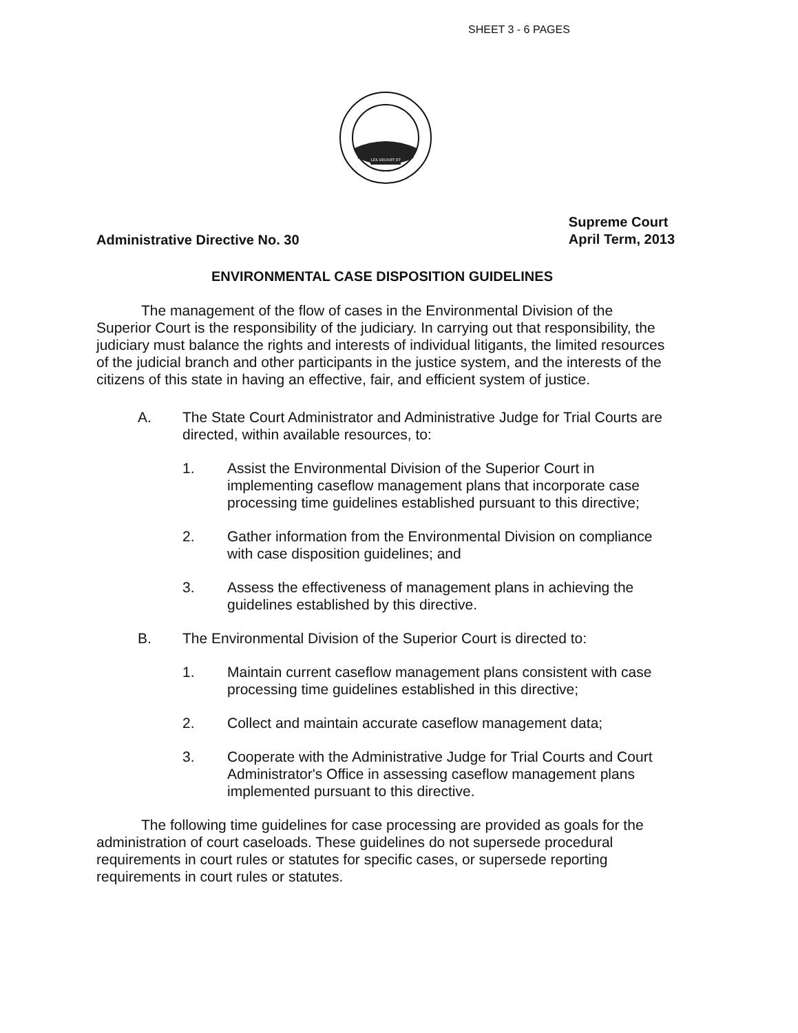SHEET 3 - 6 PAGES
LEX REGNET ET
Administrative Directive No. 30
Supreme Court
April Term, 2013
ENVIRONMENTAL CASE DISPOSITION GUIDELINES
The management of the flow of cases in the Environmental Division of the Superior Court is the responsibility of the judiciary. In carrying out that responsibility, the judiciary must balance the rights and interests of individual litigants, the limited resources of the judicial branch and other participants in the justice system, and the interests of the citizens of this state in having an effective, fair, and efficient system of justice.
A. The State Court Administrator and Administrative Judge for Trial Courts are directed, within available resources, to:
1. Assist the Environmental Division of the Superior Court in implementing caseflow management plans that incorporate case processing time guidelines established pursuant to this directive;
2. Gather information from the Environmental Division on compliance with case disposition guidelines; and
3. Assess the effectiveness of management plans in achieving the guidelines established by this directive.
B. The Environmental Division of the Superior Court is directed to:
1. Maintain current caseflow management plans consistent with case processing time guidelines established in this directive;
2. Collect and maintain accurate caseflow management data;
3. Cooperate with the Administrative Judge for Trial Courts and Court Administrator's Office in assessing caseflow management plans implemented pursuant to this directive.
The following time guidelines for case processing are provided as goals for the administration of court caseloads. These guidelines do not supersede procedural requirements in court rules or statutes for specific cases, or supersede reporting requirements in court rules or statutes.